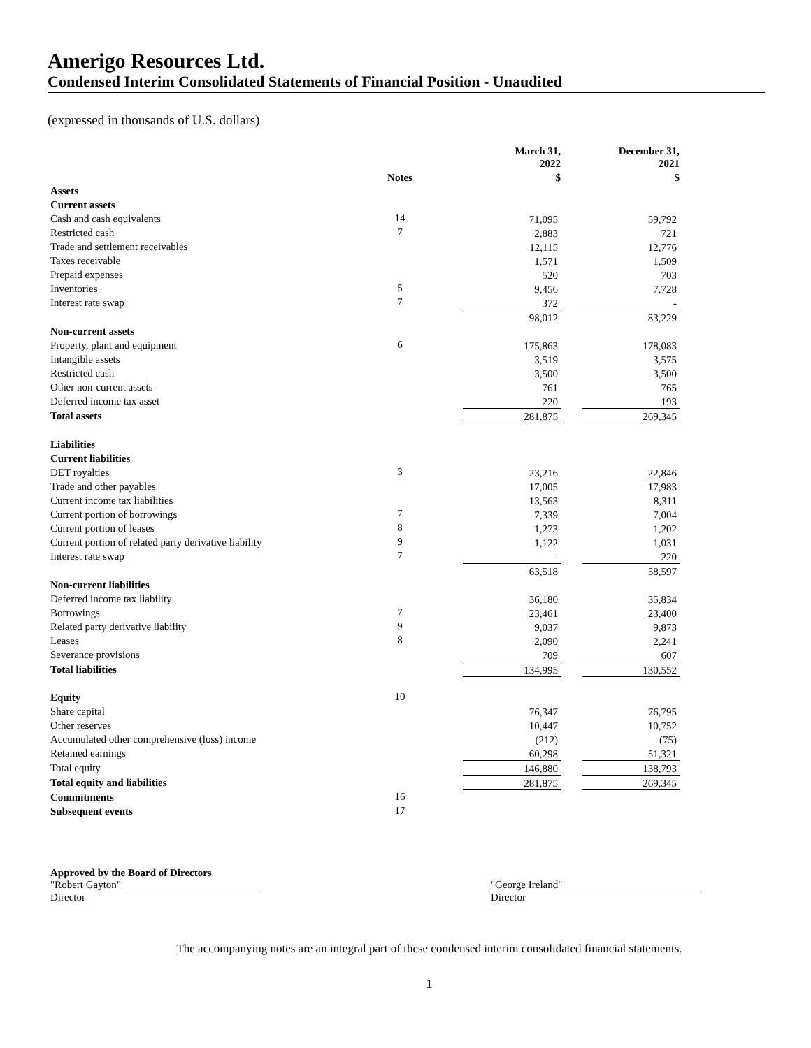Amerigo Resources Ltd.
Condensed Interim Consolidated Statements of Financial Position - Unaudited
(expressed in thousands of U.S. dollars)
| | | | March 31, 2022 | | December 31, 2021 |
| --- | --- | --- | --- | --- | --- |
| | Notes | | $ | | $ |
| Assets | | | | | |
| Current assets | | | | | |
| Cash and cash equivalents | 14 | | 71,095 | | 59,792 |
| Restricted cash | 7 | | 2,883 | | 721 |
| Trade and settlement receivables | | | 12,115 | | 12,776 |
| Taxes receivable | | | 1,571 | | 1,509 |
| Prepaid expenses | | | 520 | | 703 |
| Inventories | 5 | | 9,456 | | 7,728 |
| Interest rate swap | 7 | | 372 | | - |
| | | | 98,012 | | 83,229 |
| Non-current assets | | | | | |
| Property, plant and equipment | 6 | | 175,863 | | 178,083 |
| Intangible assets | | | 3,519 | | 3,575 |
| Restricted cash | | | 3,500 | | 3,500 |
| Other non-current assets | | | 761 | | 765 |
| Deferred income tax asset | | | 220 | | 193 |
| Total assets | | | 281,875 | | 269,345 |
| Liabilities | | | | | |
| Current liabilities | | | | | |
| DET royalties | 3 | | 23,216 | | 22,846 |
| Trade and other payables | | | 17,005 | | 17,983 |
| Current income tax liabilities | | | 13,563 | | 8,311 |
| Current portion of borrowings | 7 | | 7,339 | | 7,004 |
| Current portion of leases | 8 | | 1,273 | | 1,202 |
| Current portion of related party derivative liability | 9 | | 1,122 | | 1,031 |
| Interest rate swap | 7 | | - | | 220 |
| | | | 63,518 | | 58,597 |
| Non-current liabilities | | | | | |
| Deferred income tax liability | | | 36,180 | | 35,834 |
| Borrowings | 7 | | 23,461 | | 23,400 |
| Related party derivative liability | 9 | | 9,037 | | 9,873 |
| Leases | 8 | | 2,090 | | 2,241 |
| Severance provisions | | | 709 | | 607 |
| Total liabilities | | | 134,995 | | 130,552 |
| Equity | 10 | | | | |
| Share capital | | | 76,347 | | 76,795 |
| Other reserves | | | 10,447 | | 10,752 |
| Accumulated other comprehensive (loss) income | | | (212) | | (75) |
| Retained earnings | | | 60,298 | | 51,321 |
| Total equity | | | 146,880 | | 138,793 |
| Total equity and liabilities | | | 281,875 | | 269,345 |
| Commitments | 16 | | | | |
| Subsequent events | 17 | | | | |
Approved by the Board of Directors
"Robert Gayton"
Director
"George Ireland"
Director
The accompanying notes are an integral part of these condensed interim consolidated financial statements.
1